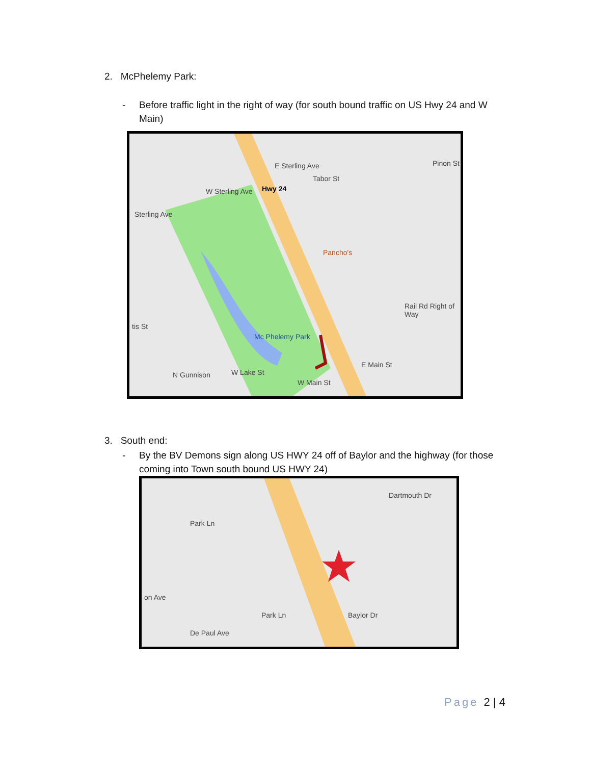2. McPhelemy Park:
- Before traffic light in the right of way (for south bound traffic on US Hwy 24 and W
Main)
E Sterling Ave
W Sterling Ave
Sterling Ave
Hwy 24
Pancho's
Pinon St
Tabor St
Rail Rd Right of Way
Mc Phelemy Park
E Main St
W Main St
tis St
W Lake St
N Gunnison
3. South end:
- By the BV Demons sign along US HWY 24 off of Baylor and the highway (for those
coming into Town south bound US HWY 24)
Dartmouth Dr
Park Ln
Park Ln Baylor Dr
on Ave
De Paul Ave
Page 2 | 4